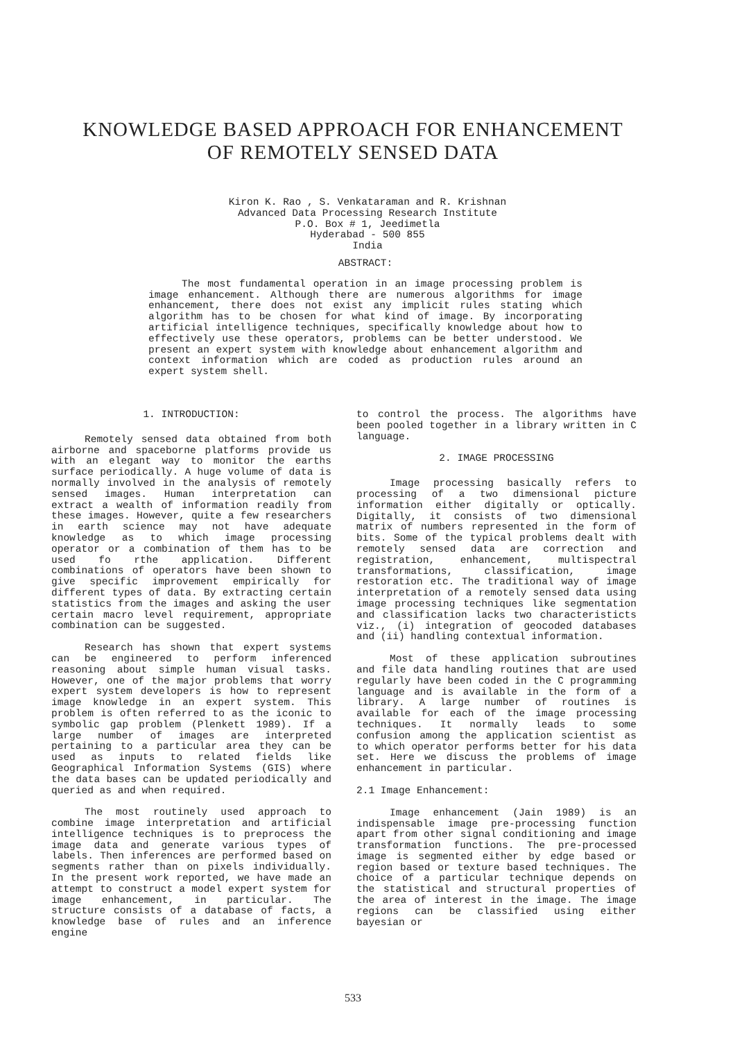KNOWLEDGE BASED APPROACH FOR ENHANCEMENT
OF REMOTELY SENSED DATA
Kiron K. Rao , S. Venkataraman and R. Krishnan
Advanced Data Processing Research Institute
P.O. Box # 1, Jeedimetla
Hyderabad - 500 855
India
ABSTRACT:
The most fundamental operation in an image processing problem is image enhancement. Although there are numerous algorithms for image enhancement, there does not exist any implicit rules stating which algorithm has to be chosen for what kind of image. By incorporating artificial intelligence techniques, specifically knowledge about how to effectively use these operators, problems can be better understood. We present an expert system with knowledge about enhancement algorithm and context information which are coded as production rules around an expert system shell.
1. INTRODUCTION:
Remotely sensed data obtained from both airborne and spaceborne platforms provide us with an elegant way to monitor the earths surface periodically. A huge volume of data is normally involved in the analysis of remotely sensed images. Human interpretation can extract a wealth of information readily from these images. However, quite a few researchers in earth science may not have adequate knowledge as to which image processing operator or a combination of them has to be used fo rthe application. Different combinations of operators have been shown to give specific improvement empirically for different types of data. By extracting certain statistics from the images and asking the user certain macro level requirement, appropriate combination can be suggested.
Research has shown that expert systems can be engineered to perform inferenced reasoning about simple human visual tasks. However, one of the major problems that worry expert system developers is how to represent image knowledge in an expert system. This problem is often referred to as the iconic to symbolic gap problem (Plenkett 1989). If a large number of images are interpreted pertaining to a particular area they can be used as inputs to related fields like Geographical Information Systems (GIS) where the data bases can be updated periodically and queried as and when required.
The most routinely used approach to combine image interpretation and artificial intelligence techniques is to preprocess the image data and generate various types of labels. Then inferences are performed based on segments rather than on pixels individually. In the present work reported, we have made an attempt to construct a model expert system for image enhancement, in particular. The structure consists of a database of facts, a knowledge base of rules and an inference engine
to control the process. The algorithms have been pooled together in a library written in C language.
2. IMAGE PROCESSING
Image processing basically refers to processing of a two dimensional picture information either digitally or optically. Digitally, it consists of two dimensional matrix of numbers represented in the form of bits. Some of the typical problems dealt with remotely sensed data are correction and registration, enhancement, multispectral transformations, classification, image restoration etc. The traditional way of image interpretation of a remotely sensed data using image processing techniques like segmentation and classification lacks two characteristicts viz., (i) integration of geocoded databases and (ii) handling contextual information.
Most of these application subroutines and file data handling routines that are used regularly have been coded in the C programming language and is available in the form of a library. A large number of routines is available for each of the image processing techniques. It normally leads to some confusion among the application scientist as to which operator performs better for his data set. Here we discuss the problems of image enhancement in particular.
2.1 Image Enhancement:
Image enhancement (Jain 1989) is an indispensable image pre-processing function apart from other signal conditioning and image transformation functions. The pre-processed image is segmented either by edge based or region based or texture based techniques. The choice of a particular technique depends on the statistical and structural properties of the area of interest in the image. The image regions can be classified using either bayesian or
533